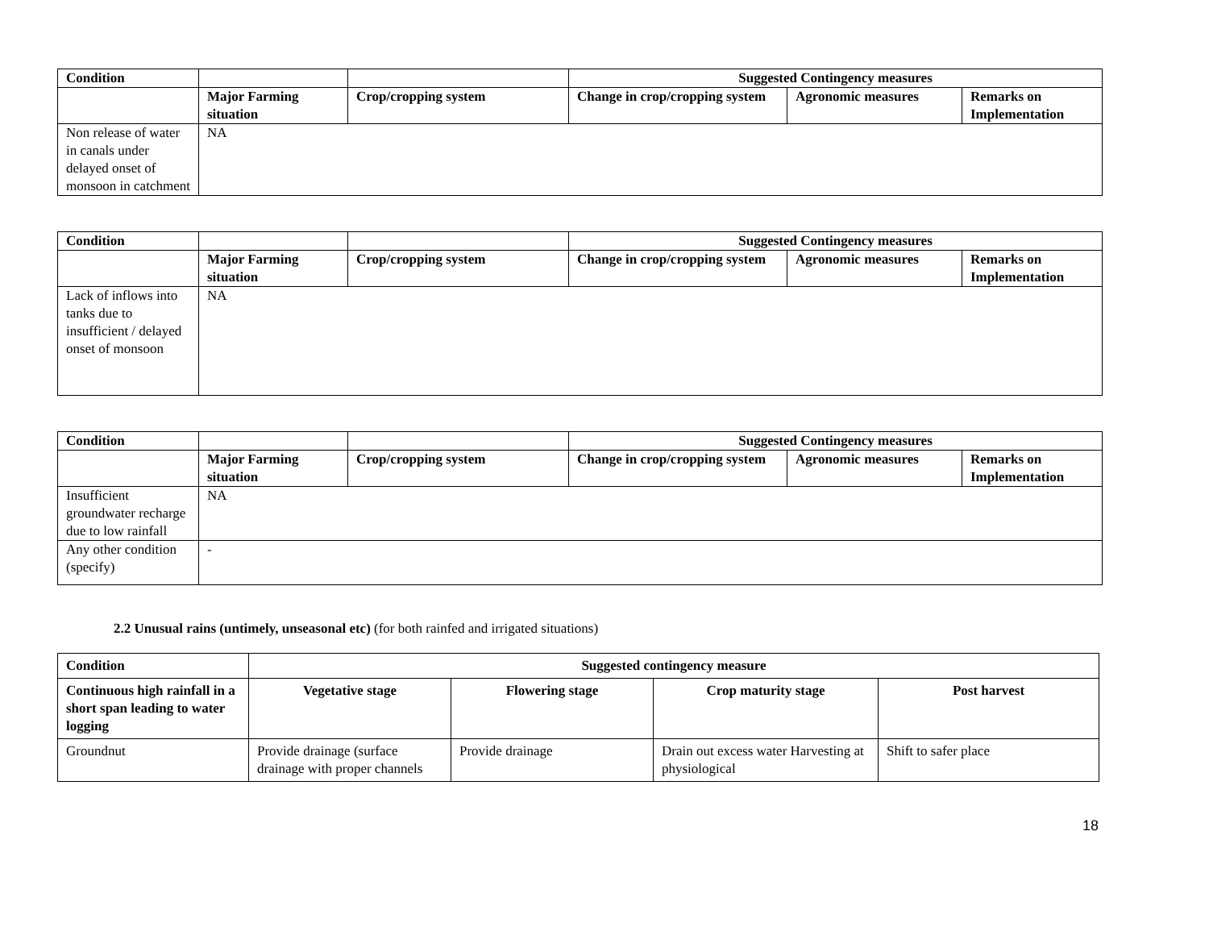| Condition | | | Suggested Contingency measures | | |
| | Major Farming situation | Crop/cropping system | Change in crop/cropping system | Agronomic measures | Remarks on Implementation |
| Non release of water in canals under delayed onset of monsoon in catchment | NA | | | | |
| Condition | | | Suggested Contingency measures | | |
| | Major Farming situation | Crop/cropping system | Change in crop/cropping system | Agronomic measures | Remarks on Implementation |
| Lack of inflows into tanks due to insufficient / delayed onset of monsoon | NA | | | | |
| Condition | | | Suggested Contingency measures | | |
| | Major Farming situation | Crop/cropping system | Change in crop/cropping system | Agronomic measures | Remarks on Implementation |
| Insufficient groundwater recharge due to low rainfall | NA | | | | |
| Any other condition (specify) | - | | | | |
2.2 Unusual rains (untimely, unseasonal etc) (for both rainfed and irrigated situations)
| Condition | Suggested contingency measure | | | |
| --- | --- | --- | --- | --- |
| Continuous high rainfall in a short span leading to water logging | Vegetative stage | Flowering stage | Crop maturity stage | Post harvest |
| Groundnut | Provide drainage (surface drainage with proper channels | Provide drainage | Drain out excess water Harvesting at physiological | Shift to safer place |
18